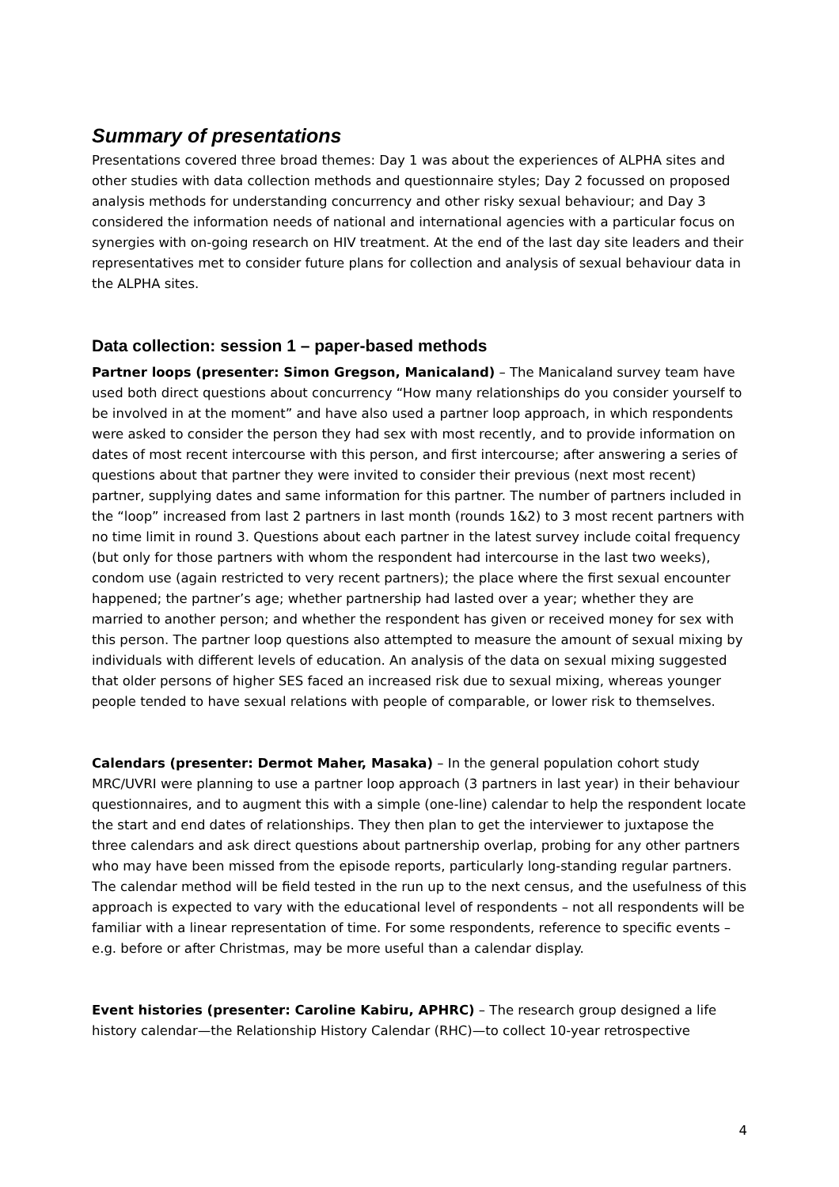Summary of presentations
Presentations covered three broad themes: Day 1 was about the experiences of ALPHA sites and other studies with data collection methods and questionnaire styles; Day 2 focussed on proposed analysis methods for understanding concurrency and other risky sexual behaviour; and Day 3 considered the information needs of national and international agencies with a particular focus on synergies with on-going research on HIV treatment. At the end of the last day site leaders and their representatives met to consider future plans for collection and analysis of sexual behaviour data in the ALPHA sites.
Data collection: session 1 – paper-based methods
Partner loops (presenter: Simon Gregson, Manicaland) – The Manicaland survey team have used both direct questions about concurrency “How many relationships do you consider yourself to be involved in at the moment” and have also used a partner loop approach, in which respondents were asked to consider the person they had sex with most recently, and to provide information on dates of most recent intercourse with this person, and first intercourse; after answering a series of questions about that partner they were invited to consider their previous (next most recent) partner, supplying dates and same information for this partner. The number of partners included in the “loop” increased from last 2 partners in last month (rounds 1&2) to 3 most recent partners with no time limit in round 3. Questions about each partner in the latest survey include coital frequency (but only for those partners with whom the respondent had intercourse in the last two weeks), condom use (again restricted to very recent partners); the place where the first sexual encounter happened; the partner’s age; whether partnership had lasted over a year; whether they are married to another person; and whether the respondent has given or received money for sex with this person. The partner loop questions also attempted to measure the amount of sexual mixing by individuals with different levels of education. An analysis of the data on sexual mixing suggested that older persons of higher SES faced an increased risk due to sexual mixing, whereas younger people tended to have sexual relations with people of comparable, or lower risk to themselves.
Calendars (presenter: Dermot Maher, Masaka) – In the general population cohort study MRC/UVRI were planning to use a partner loop approach (3 partners in last year) in their behaviour questionnaires, and to augment this with a simple (one-line) calendar to help the respondent locate the start and end dates of relationships. They then plan to get the interviewer to juxtapose the three calendars and ask direct questions about partnership overlap, probing for any other partners who may have been missed from the episode reports, particularly long-standing regular partners. The calendar method will be field tested in the run up to the next census, and the usefulness of this approach is expected to vary with the educational level of respondents – not all respondents will be familiar with a linear representation of time. For some respondents, reference to specific events – e.g. before or after Christmas, may be more useful than a calendar display.
Event histories (presenter: Caroline Kabiru, APHRC) – The research group designed a life history calendar—the Relationship History Calendar (RHC)—to collect 10-year retrospective
4